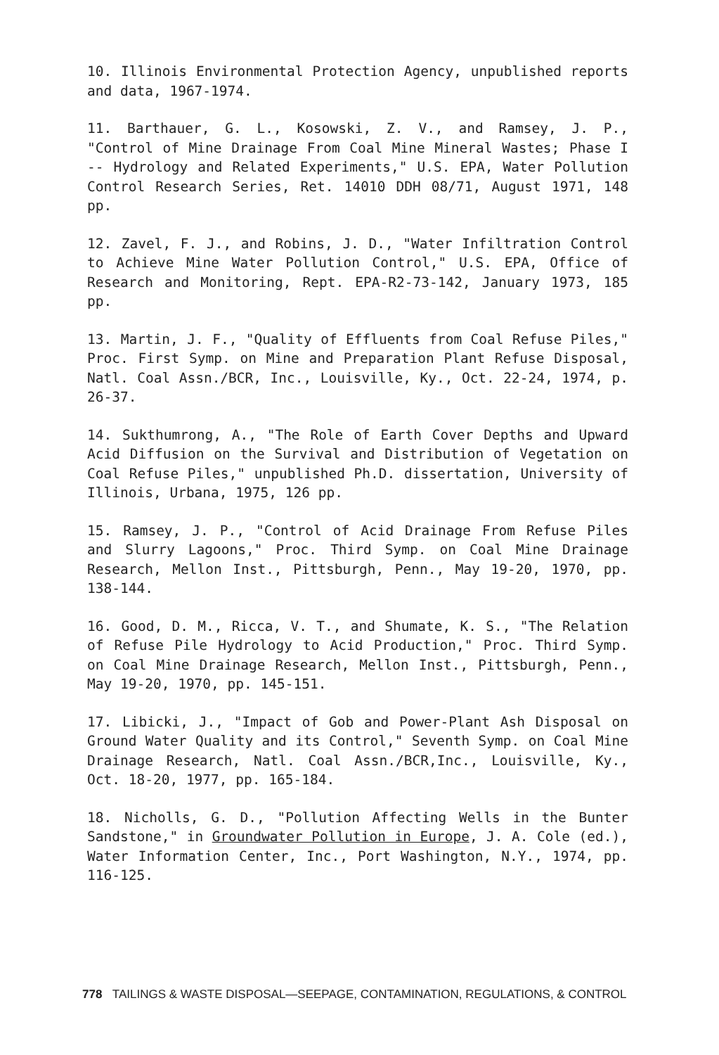10. Illinois Environmental Protection Agency, unpublished reports and data, 1967-1974.
11. Barthauer, G. L., Kosowski, Z. V., and Ramsey, J. P., "Control of Mine Drainage From Coal Mine Mineral Wastes; Phase I -- Hydrology and Related Experiments," U.S. EPA, Water Pollution Control Research Series, Ret. 14010 DDH 08/71, August 1971, 148 pp.
12. Zavel, F. J., and Robins, J. D., "Water Infiltration Control to Achieve Mine Water Pollution Control," U.S. EPA, Office of Research and Monitoring, Rept. EPA-R2-73-142, January 1973, 185 pp.
13. Martin, J. F., "Quality of Effluents from Coal Refuse Piles," Proc. First Symp. on Mine and Preparation Plant Refuse Disposal, Natl. Coal Assn./BCR, Inc., Louisville, Ky., Oct. 22-24, 1974, p. 26-37.
14. Sukthumrong, A., "The Role of Earth Cover Depths and Upward Acid Diffusion on the Survival and Distribution of Vegetation on Coal Refuse Piles," unpublished Ph.D. dissertation, University of Illinois, Urbana, 1975, 126 pp.
15. Ramsey, J. P., "Control of Acid Drainage From Refuse Piles and Slurry Lagoons," Proc. Third Symp. on Coal Mine Drainage Research, Mellon Inst., Pittsburgh, Penn., May 19-20, 1970, pp. 138-144.
16. Good, D. M., Ricca, V. T., and Shumate, K. S., "The Relation of Refuse Pile Hydrology to Acid Production," Proc. Third Symp. on Coal Mine Drainage Research, Mellon Inst., Pittsburgh, Penn., May 19-20, 1970, pp. 145-151.
17. Libicki, J., "Impact of Gob and Power-Plant Ash Disposal on Ground Water Quality and its Control," Seventh Symp. on Coal Mine Drainage Research, Natl. Coal Assn./BCR,Inc., Louisville, Ky., Oct. 18-20, 1977, pp. 165-184.
18. Nicholls, G. D., "Pollution Affecting Wells in the Bunter Sandstone," in Groundwater Pollution in Europe, J. A. Cole (ed.), Water Information Center, Inc., Port Washington, N.Y., 1974, pp. 116-125.
778 TAILINGS & WASTE DISPOSAL—SEEPAGE, CONTAMINATION, REGULATIONS, & CONTROL